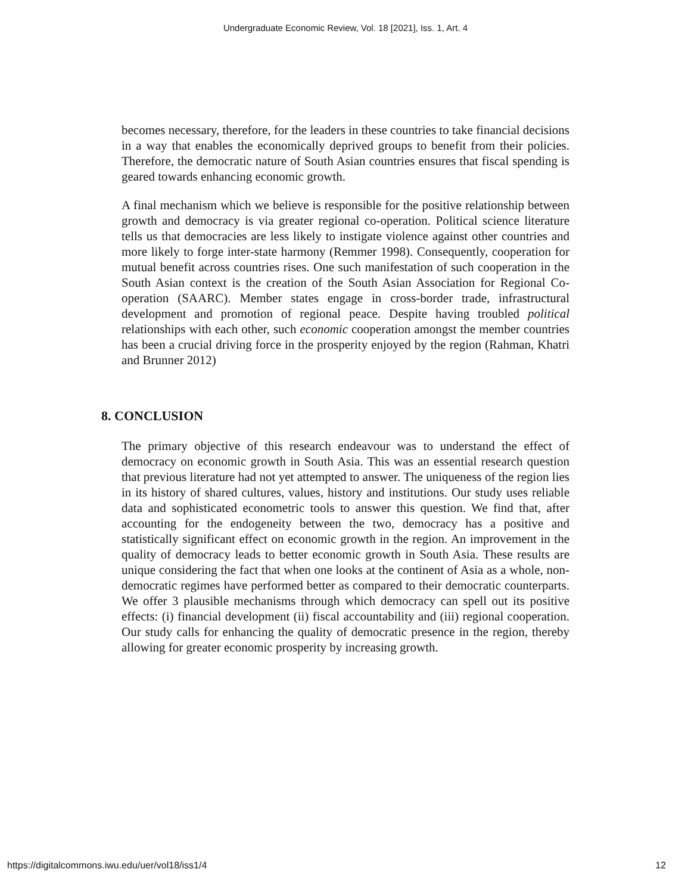Undergraduate Economic Review, Vol. 18 [2021], Iss. 1, Art. 4
becomes necessary, therefore, for the leaders in these countries to take financial decisions in a way that enables the economically deprived groups to benefit from their policies. Therefore, the democratic nature of South Asian countries ensures that fiscal spending is geared towards enhancing economic growth.
A final mechanism which we believe is responsible for the positive relationship between growth and democracy is via greater regional co-operation. Political science literature tells us that democracies are less likely to instigate violence against other countries and more likely to forge inter-state harmony (Remmer 1998). Consequently, cooperation for mutual benefit across countries rises. One such manifestation of such cooperation in the South Asian context is the creation of the South Asian Association for Regional Co-operation (SAARC). Member states engage in cross-border trade, infrastructural development and promotion of regional peace. Despite having troubled political relationships with each other, such economic cooperation amongst the member countries has been a crucial driving force in the prosperity enjoyed by the region (Rahman, Khatri and Brunner 2012)
8. CONCLUSION
The primary objective of this research endeavour was to understand the effect of democracy on economic growth in South Asia. This was an essential research question that previous literature had not yet attempted to answer. The uniqueness of the region lies in its history of shared cultures, values, history and institutions. Our study uses reliable data and sophisticated econometric tools to answer this question. We find that, after accounting for the endogeneity between the two, democracy has a positive and statistically significant effect on economic growth in the region. An improvement in the quality of democracy leads to better economic growth in South Asia. These results are unique considering the fact that when one looks at the continent of Asia as a whole, non-democratic regimes have performed better as compared to their democratic counterparts. We offer 3 plausible mechanisms through which democracy can spell out its positive effects: (i) financial development (ii) fiscal accountability and (iii) regional cooperation. Our study calls for enhancing the quality of democratic presence in the region, thereby allowing for greater economic prosperity by increasing growth.
https://digitalcommons.iwu.edu/uer/vol18/iss1/4 12